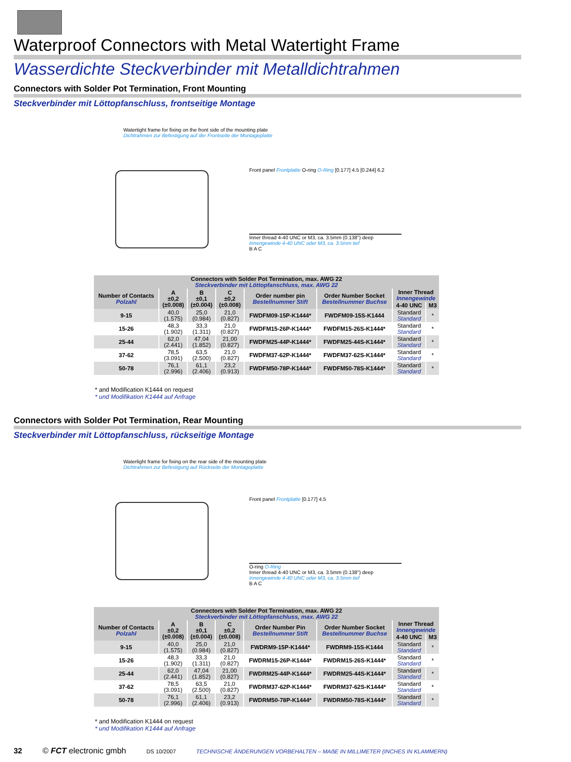Waterproof Connectors with Metal Watertight Frame
Wasserdichte Steckverbinder mit Metalldichtrahmen
Connectors with Solder Pot Termination, Front Mounting
Steckverbinder mit Löttopfanschluss, frontseitige Montage
Watertight frame for fixing on the front side of the mounting plate
Dichtrahmen zur Befestigung auf der Frontseite der Montageplatte
Front panel Frontplatte O-ring O-Ring [0.177] 4.5 [0.244] 6.2
Inner thread 4-40 UNC or M3, ca. 3.5mm (0.138") deep
Innengewinde 4-40 UNC oder M3, ca. 3.5mm tief
B A C
| Connectors with Solder Pot Termination, max. AWG 22 Steckverbinder mit Löttopfanschluss, max. AWG 22 | | | | | | | |
| --- | --- | --- | --- | --- | --- | --- | --- |
| Number of Contacts Polzahl | A ±0,2 (±0.008) | B ±0,1 (±0.004) | C ±0,2 (±0.008) | Order number pin Bestellnummer Stift | Order Number Socket Bestellnummer Buchse | Inner Thread Innengewinde | |
| | | | | | | 4-40 UNC | M3 |
| 9-15 | 40,0 (1.575) | 25,0 (0.984) | 21,0 (0.827) | FWDFM09-15P-K1444* | FWDFM09-15S-K1444 | Standard Standard | * |
| 15-26 | 48,3 (1.902) | 33,3 (1.311) | 21,0 (0.827) | FWDFM15-26P-K1444* | FWDFM15-26S-K1444* | Standard Standard | * |
| 25-44 | 62,0 (2.441) | 47,04 (1.852) | 21,00 (0.827) | FWDFM25-44P-K1444* | FWDFM25-44S-K1444* | Standard Standard | * |
| 37-62 | 78,5 (3.091) | 63,5 (2.500) | 21,0 (0.827) | FWDFM37-62P-K1444* | FWDFM37-62S-K1444* | Standard Standard | * |
| 50-78 | 76,1 (2.996) | 61,1 (2.406) | 23,2 (0.913) | FWDFM50-78P-K1444* | FWDFM50-78S-K1444* | Standard Standard | * |
* and Modification K1444 on request
* und Modifikation K1444 auf Anfrage
Connectors with Solder Pot Termination, Rear Mounting
Steckverbinder mit Löttopfanschluss, rückseitige Montage
Waterlight frame for fixing on the rear side of the mounting plate
Dichtrahmen zur Befestigung auf Rückseite der Montageplatte
Front panel Frontplatte [0.177] 4.5
O-ring O-Ring
Inner thread 4-40 UNC or M3, ca. 3.5mm (0.138") deep
Innengewinde 4-40 UNC oder M3, ca. 3.5mm tief
B A C
| Connectors with Solder Pot Termination, max. AWG 22 Steckverbinder mit Löttopfanschluss, max. AWG 22 | | | | | | | |
| --- | --- | --- | --- | --- | --- | --- | --- |
| Number of Contacts Polzahl | A ±0,2 (±0.008) | B ±0,1 (±0.004) | C ±0,2 (±0.008) | Order Number Pin Bestellnummer Stift | Order Number Socket Bestellnummer Buchse | Inner Thread Innengewinde | |
| | | | | | | 4-40 UNC | M3 |
| 9-15 | 40,0 (1.575) | 25,0 (0.984) | 21,0 (0.827) | FWDRM9-15P-K1444* | FWDRM9-15S-K1444 | Standard Standard | * |
| 15-26 | 48,3 (1.902) | 33,3 (1.311) | 21,0 (0.827) | FWDRM15-26P-K1444* | FWDRM15-26S-K1444* | Standard Standard | * |
| 25-44 | 62,0 (2.441) | 47,04 (1.852) | 21,00 (0.827) | FWDRM25-44P-K1444* | FWDRM25-44S-K1444* | Standard Standard | * |
| 37-62 | 78,5 (3.091) | 63,5 (2.500) | 21,0 (0.827) | FWDRM37-62P-K1444* | FWDRM37-62S-K1444* | Standard Standard | * |
| 50-78 | 76,1 (2.996) | 61,1 (2.406) | 23,2 (0.913) | FWDRM50-78P-K1444* | FWDRM50-78S-K1444* | Standard Standard | * |
* and Modification K1444 on request
* und Modifikation K1444 auf Anfrage
32 © FCT electronic gmbh DS 10/2007 TECHNISCHE ÄNDERUNGEN VORBEHALTEN – MAẞE IN MILLIMETER (INCHES IN KLAMMERN)